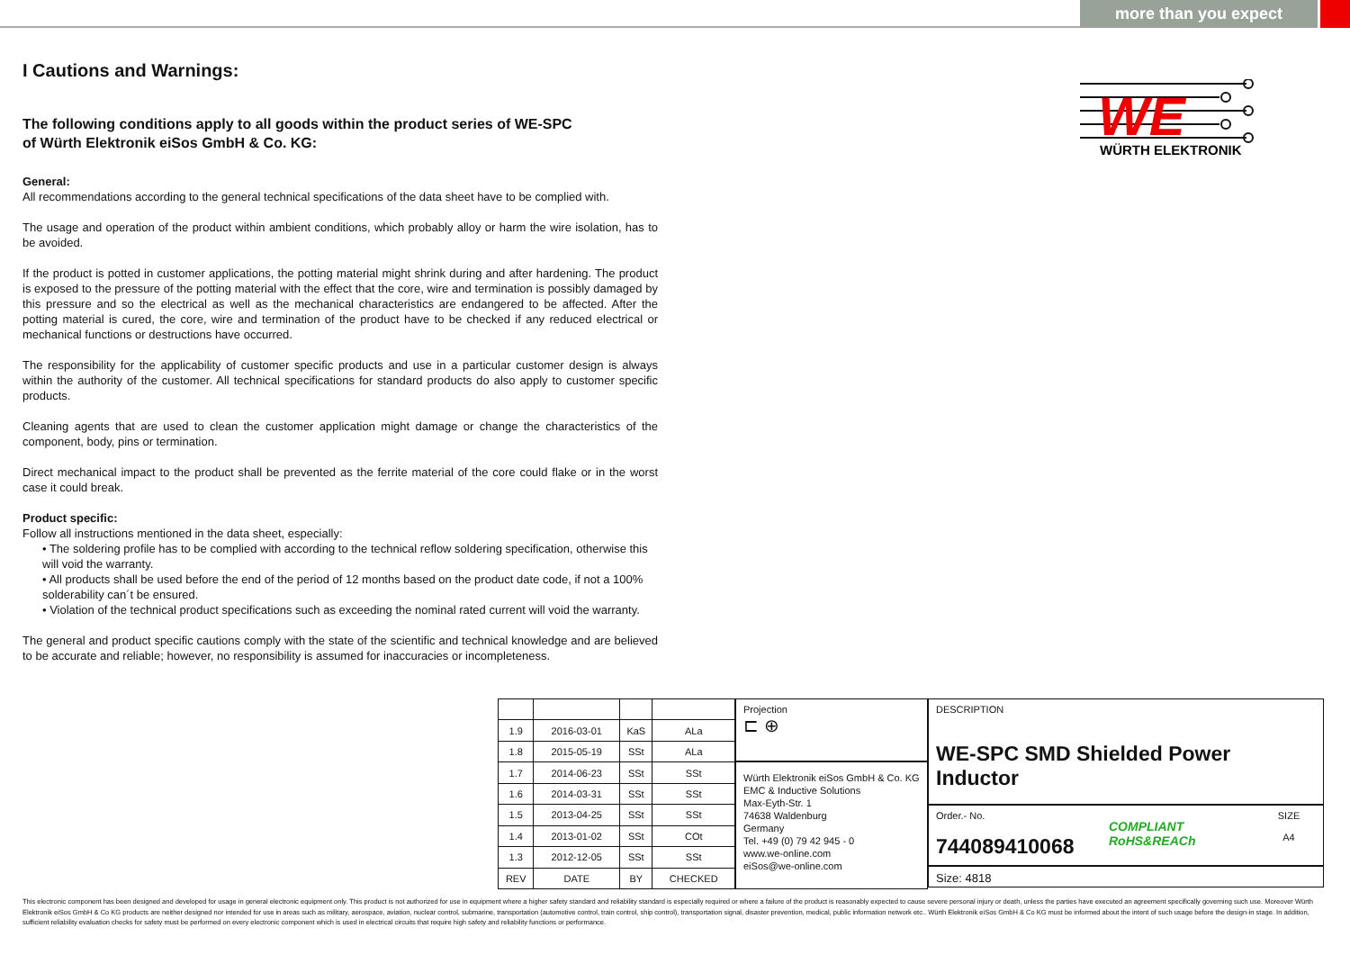more than you expect
WE
WÜRTH ELEKTRONIK
I Cautions and Warnings:
The following conditions apply to all goods within the product series of WE-SPC
of Würth Elektronik eiSos GmbH & Co. KG:
General:
All recommendations according to the general technical specifications of the data sheet have to be complied with.
The usage and operation of the product within ambient conditions, which probably alloy or harm the wire isolation, has to be avoided.
If the product is potted in customer applications, the potting material might shrink during and after hardening. The product is exposed to the pressure of the potting material with the effect that the core, wire and termination is possibly damaged by this pressure and so the electrical as well as the mechanical characteristics are endangered to be affected. After the potting material is cured, the core, wire and termination of the product have to be checked if any reduced electrical or mechanical functions or destructions have occurred.
The responsibility for the applicability of customer specific products and use in a particular customer design is always within the authority of the customer. All technical specifications for standard products do also apply to customer specific products.
Cleaning agents that are used to clean the customer application might damage or change the characteristics of the component, body, pins or termination.
Direct mechanical impact to the product shall be prevented as the ferrite material of the core could flake or in the worst case it could break.
Product specific:
Follow all instructions mentioned in the data sheet, especially:
• The soldering profile has to be complied with according to the technical reflow soldering specification, otherwise this will void the warranty.
• All products shall be used before the end of the period of 12 months based on the product date code, if not a 100% solderability can´t be ensured.
• Violation of the technical product specifications such as exceeding the nominal rated current will void the warranty.
The general and product specific cautions comply with the state of the scientific and technical knowledge and are believed to be accurate and reliable; however, no responsibility is assumed for inaccuracies or incompleteness.
| 1.9 | 2016-03-01 | KaS | ALa |
| 1.8 | 2015-05-19 | SSt | ALa |
| 1.7 | 2014-06-23 | SSt | SSt |
| 1.6 | 2014-03-31 | SSt | SSt |
| 1.5 | 2013-04-25 | SSt | SSt |
| 1.4 | 2013-01-02 | SSt | COt |
| 1.3 | 2012-12-05 | SSt | SSt |
| REV | DATE | BY | CHECKED |
Projection
⊏ ⊕
Würth Elektronik eiSos GmbH & Co. KG
EMC & Inductive Solutions
Max-Eyth-Str. 1
74638 Waldenburg
Germany
Tel. +49 (0) 79 42 945 - 0
www.we-online.com
eiSos@we-online.com
DESCRIPTION
WE-SPC SMD Shielded Power Inductor
Order.- No.
744089410068
COMPLIANT
RoHS&REACh
SIZE
A4
Size: 4818
This electronic component has been designed and developed for usage in general electronic equipment only. This product is not authorized for use in equipment where a higher safety standard and reliability standard is especially required or where a failure of the product is reasonably expected to cause severe personal injury or death, unless the parties have executed an agreement specifically governing such use. Moreover Würth Elektronik eiSos GmbH & Co KG products are neither designed nor intended for use in areas such as military, aerospace, aviation, nuclear control, submarine, transportation (automotive control, train control, ship control), transportation signal, disaster prevention, medical, public information network etc.. Würth Elektronik eiSos GmbH & Co KG must be informed about the intent of such usage before the design-in stage. In addition, sufficient reliability evaluation checks for safety must be performed on every electronic component which is used in electrical circuits that require high safety and reliability functions or performance.